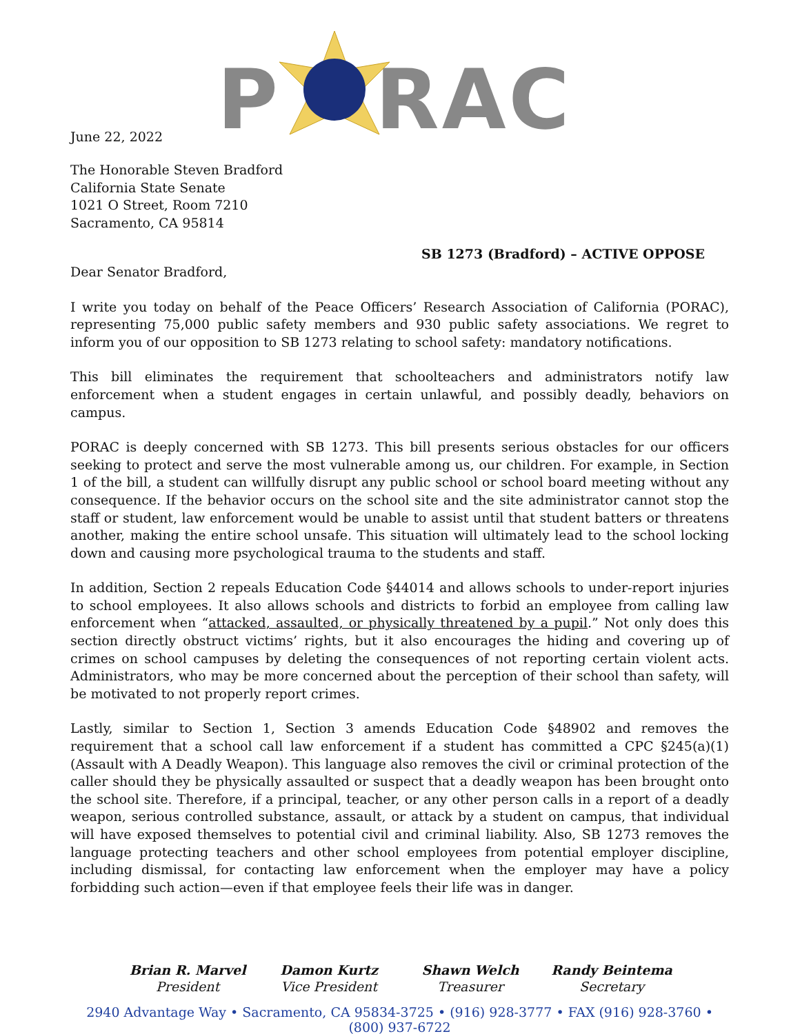P RAC
June 22, 2022
The Honorable Steven Bradford
California State Senate
1021 O Street, Room 7210
Sacramento, CA 95814
SB 1273 (Bradford) – ACTIVE OPPOSE
Dear Senator Bradford,
I write you today on behalf of the Peace Officers’ Research Association of California (PORAC), representing 75,000 public safety members and 930 public safety associations. We regret to inform you of our opposition to SB 1273 relating to school safety: mandatory notifications.
This bill eliminates the requirement that schoolteachers and administrators notify law enforcement when a student engages in certain unlawful, and possibly deadly, behaviors on campus.
PORAC is deeply concerned with SB 1273. This bill presents serious obstacles for our officers seeking to protect and serve the most vulnerable among us, our children. For example, in Section 1 of the bill, a student can willfully disrupt any public school or school board meeting without any consequence. If the behavior occurs on the school site and the site administrator cannot stop the staff or student, law enforcement would be unable to assist until that student batters or threatens another, making the entire school unsafe. This situation will ultimately lead to the school locking down and causing more psychological trauma to the students and staff.
In addition, Section 2 repeals Education Code §44014 and allows schools to under-report injuries to school employees. It also allows schools and districts to forbid an employee from calling law enforcement when “attacked, assaulted, or physically threatened by a pupil.” Not only does this section directly obstruct victims’ rights, but it also encourages the hiding and covering up of crimes on school campuses by deleting the consequences of not reporting certain violent acts. Administrators, who may be more concerned about the perception of their school than safety, will be motivated to not properly report crimes.
Lastly, similar to Section 1, Section 3 amends Education Code §48902 and removes the requirement that a school call law enforcement if a student has committed a CPC §245(a)(1) (Assault with A Deadly Weapon). This language also removes the civil or criminal protection of the caller should they be physically assaulted or suspect that a deadly weapon has been brought onto the school site. Therefore, if a principal, teacher, or any other person calls in a report of a deadly weapon, serious controlled substance, assault, or attack by a student on campus, that individual will have exposed themselves to potential civil and criminal liability. Also, SB 1273 removes the language protecting teachers and other school employees from potential employer discipline, including dismissal, for contacting law enforcement when the employer may have a policy forbidding such action—even if that employee feels their life was in danger.
Brian R. Marvel
President
Damon Kurtz
Vice President
Shawn Welch
Treasurer
Randy Beintema
Secretary
2940 Advantage Way • Sacramento, CA 95834-3725 • (916) 928-3777 • FAX (916) 928-3760 • (800) 937-6722